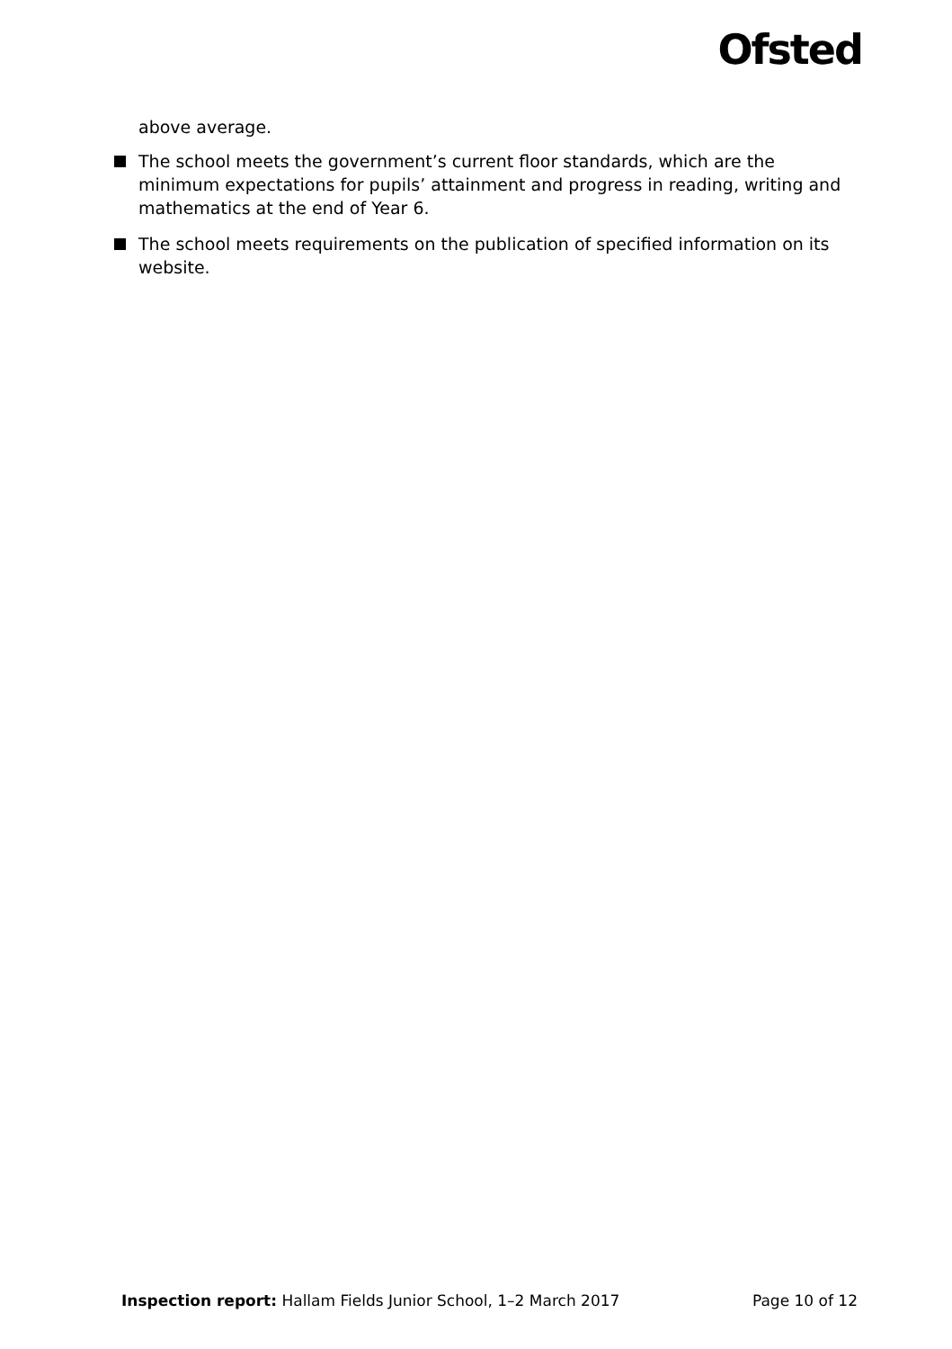Ofsted
above average.
The school meets the government’s current floor standards, which are the minimum expectations for pupils’ attainment and progress in reading, writing and mathematics at the end of Year 6.
The school meets requirements on the publication of specified information on its website.
Inspection report: Hallam Fields Junior School, 1–2 March 2017 Page 10 of 12